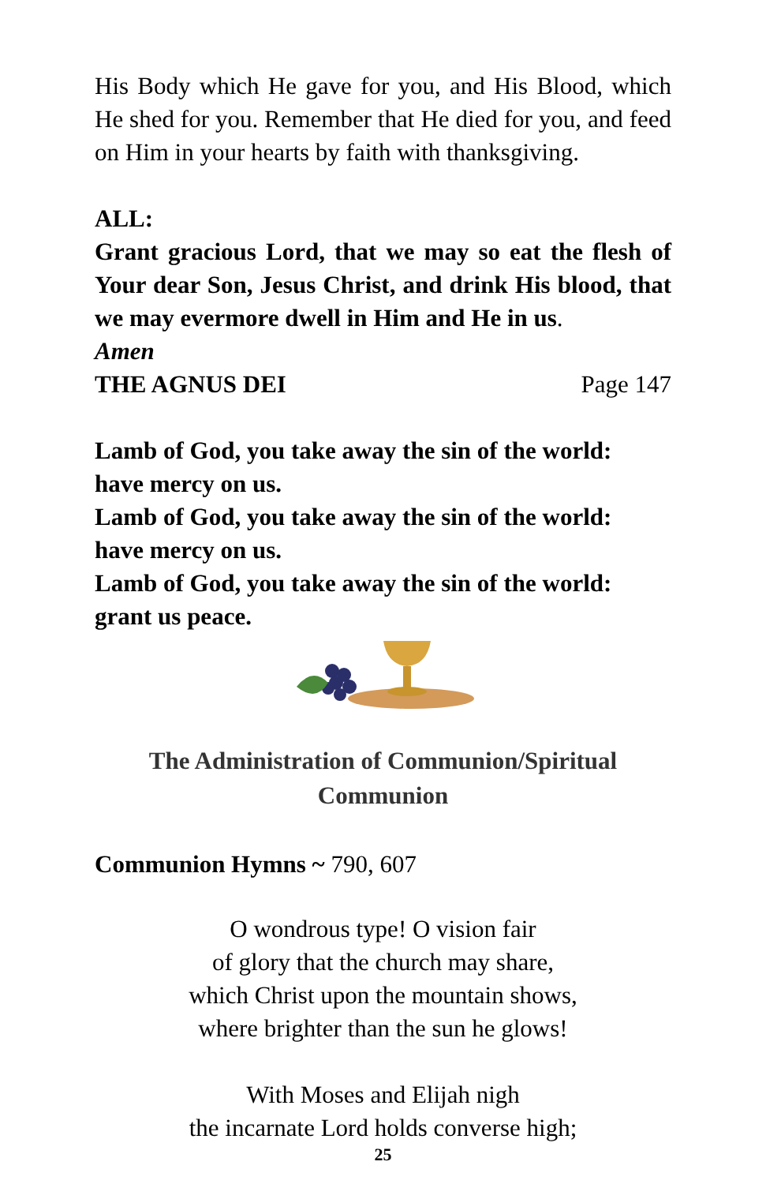His Body which He gave for you, and His Blood, which He shed for you. Remember that He died for you, and feed on Him in your hearts by faith with thanksgiving.
ALL:
Grant gracious Lord, that we may so eat the flesh of Your dear Son, Jesus Christ, and drink His blood, that we may evermore dwell in Him and He in us.
Amen
THE AGNUS DEI Page 147
Lamb of God, you take away the sin of the world:
have mercy on us.
Lamb of God, you take away the sin of the world:
have mercy on us.
Lamb of God, you take away the sin of the world:
grant us peace.
The Administration of Communion/Spiritual
Communion
Communion Hymns ~ 790, 607
O wondrous type! O vision fair
of glory that the church may share,
which Christ upon the mountain shows,
where brighter than the sun he glows!
With Moses and Elijah nigh
the incarnate Lord holds converse high;
25